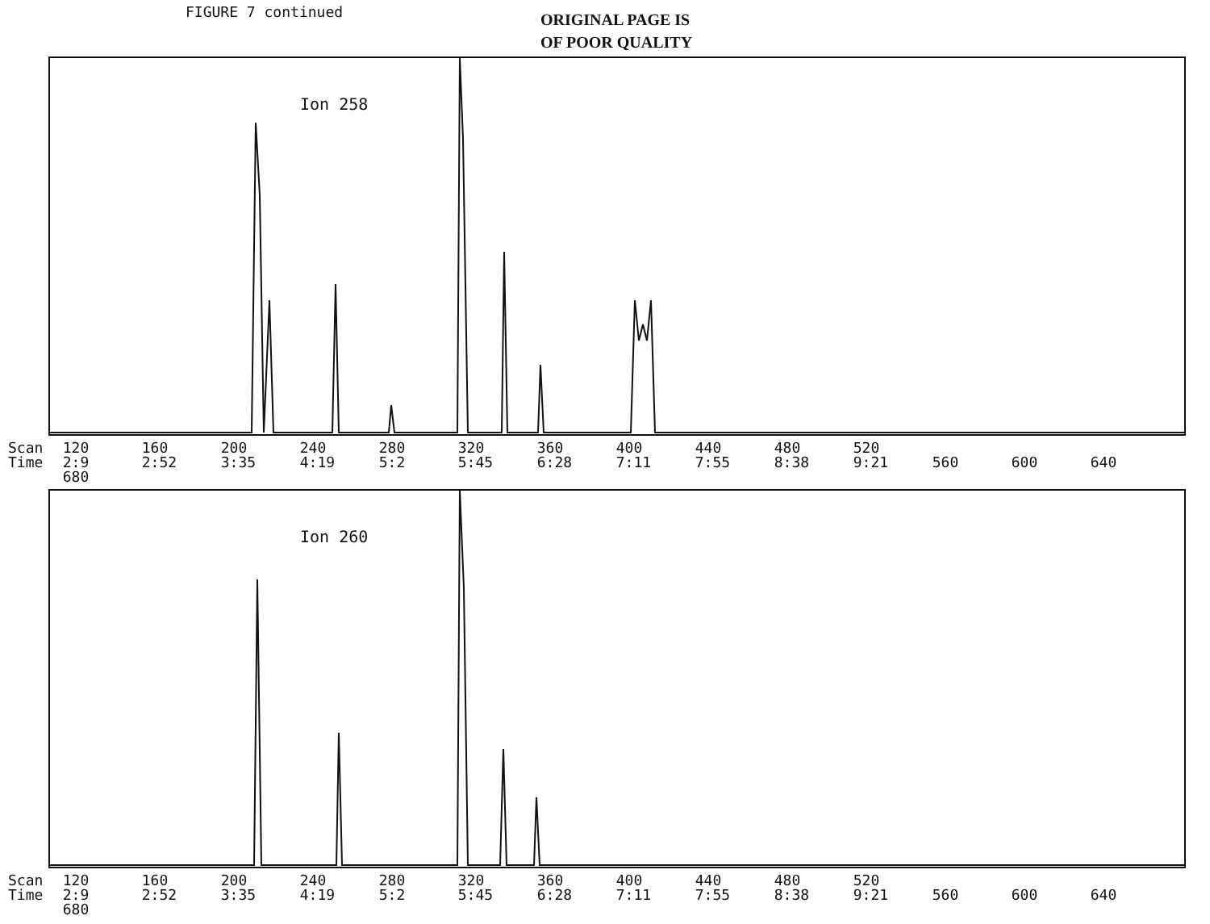FIGURE 7 continued
ORIGINAL PAGE IS
OF POOR QUALITY
Ion 258
Scan
Time
120
2:9 160
2:52 200
3:35 240
4:19 280
5:2 320
5:45 360
6:28 400
7:11 440
7:55 480
8:38 520
9:21 560 600 640 680
Ion 260
Scan
Time
120
2:9 160
2:52 200
3:35 240
4:19 280
5:2 320
5:45 360
6:28 400
7:11 440
7:55 480
8:38 520
9:21 560 600 640 680